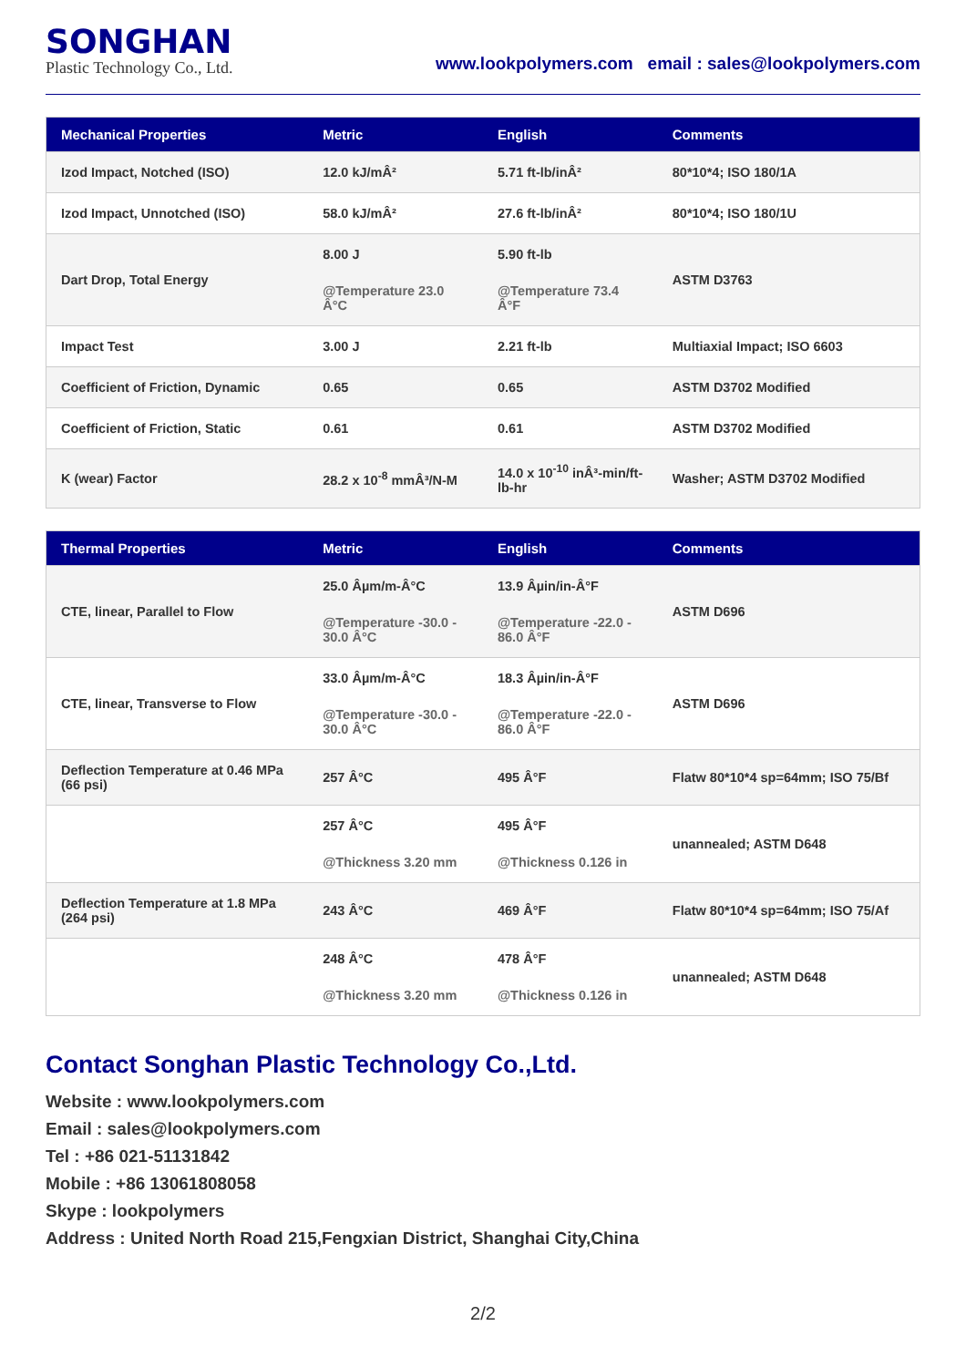SONGHAN
Plastic Technology Co., Ltd.
www.lookpolymers.com email : sales@lookpolymers.com
| Mechanical Properties | Metric | English | Comments |
| --- | --- | --- | --- |
| Izod Impact, Notched (ISO) | 12.0 kJ/mÂ² | 5.71 ft-lb/inÂ² | 80*10*4; ISO 180/1A |
| Izod Impact, Unnotched (ISO) | 58.0 kJ/mÂ² | 27.6 ft-lb/inÂ² | 80*10*4; ISO 180/1U |
| Dart Drop, Total Energy | 8.00 J @Temperature 23.0 Â°C | 5.90 ft-lb @Temperature 73.4 Â°F | ASTM D3763 |
| Impact Test | 3.00 J | 2.21 ft-lb | Multiaxial Impact; ISO 6603 |
| Coefficient of Friction, Dynamic | 0.65 | 0.65 | ASTM D3702 Modified |
| Coefficient of Friction, Static | 0.61 | 0.61 | ASTM D3702 Modified |
| K (wear) Factor | 28.2 x 10<sup>-8</sup> mmÂ³/N-M | 14.0 x 10<sup>-10</sup> inÂ³-min/ft-lb-hr | Washer; ASTM D3702 Modified |
| Thermal Properties | Metric | English | Comments |
| --- | --- | --- | --- |
| CTE, linear, Parallel to Flow | 25.0 Âµm/m-Â°C @Temperature -30.0 - 30.0 Â°C | 13.9 Âµin/in-Â°F @Temperature -22.0 - 86.0 Â°F | ASTM D696 |
| CTE, linear, Transverse to Flow | 33.0 Âµm/m-Â°C @Temperature -30.0 - 30.0 Â°C | 18.3 Âµin/in-Â°F @Temperature -22.0 - 86.0 Â°F | ASTM D696 |
| Deflection Temperature at 0.46 MPa (66 psi) | 257 Â°C | 495 Â°F | Flatw 80*10*4 sp=64mm; ISO 75/Bf |
| | 257 Â°C @Thickness 3.20 mm | 495 Â°F @Thickness 0.126 in | unannealed; ASTM D648 |
| Deflection Temperature at 1.8 MPa (264 psi) | 243 Â°C | 469 Â°F | Flatw 80*10*4 sp=64mm; ISO 75/Af |
| | 248 Â°C @Thickness 3.20 mm | 478 Â°F @Thickness 0.126 in | unannealed; ASTM D648 |
Contact Songhan Plastic Technology Co.,Ltd.
Website : www.lookpolymers.com
Email : sales@lookpolymers.com
Tel : +86 021-51131842
Mobile : +86 13061808058
Skype : lookpolymers
Address : United North Road 215,Fengxian District, Shanghai City,China
2/2